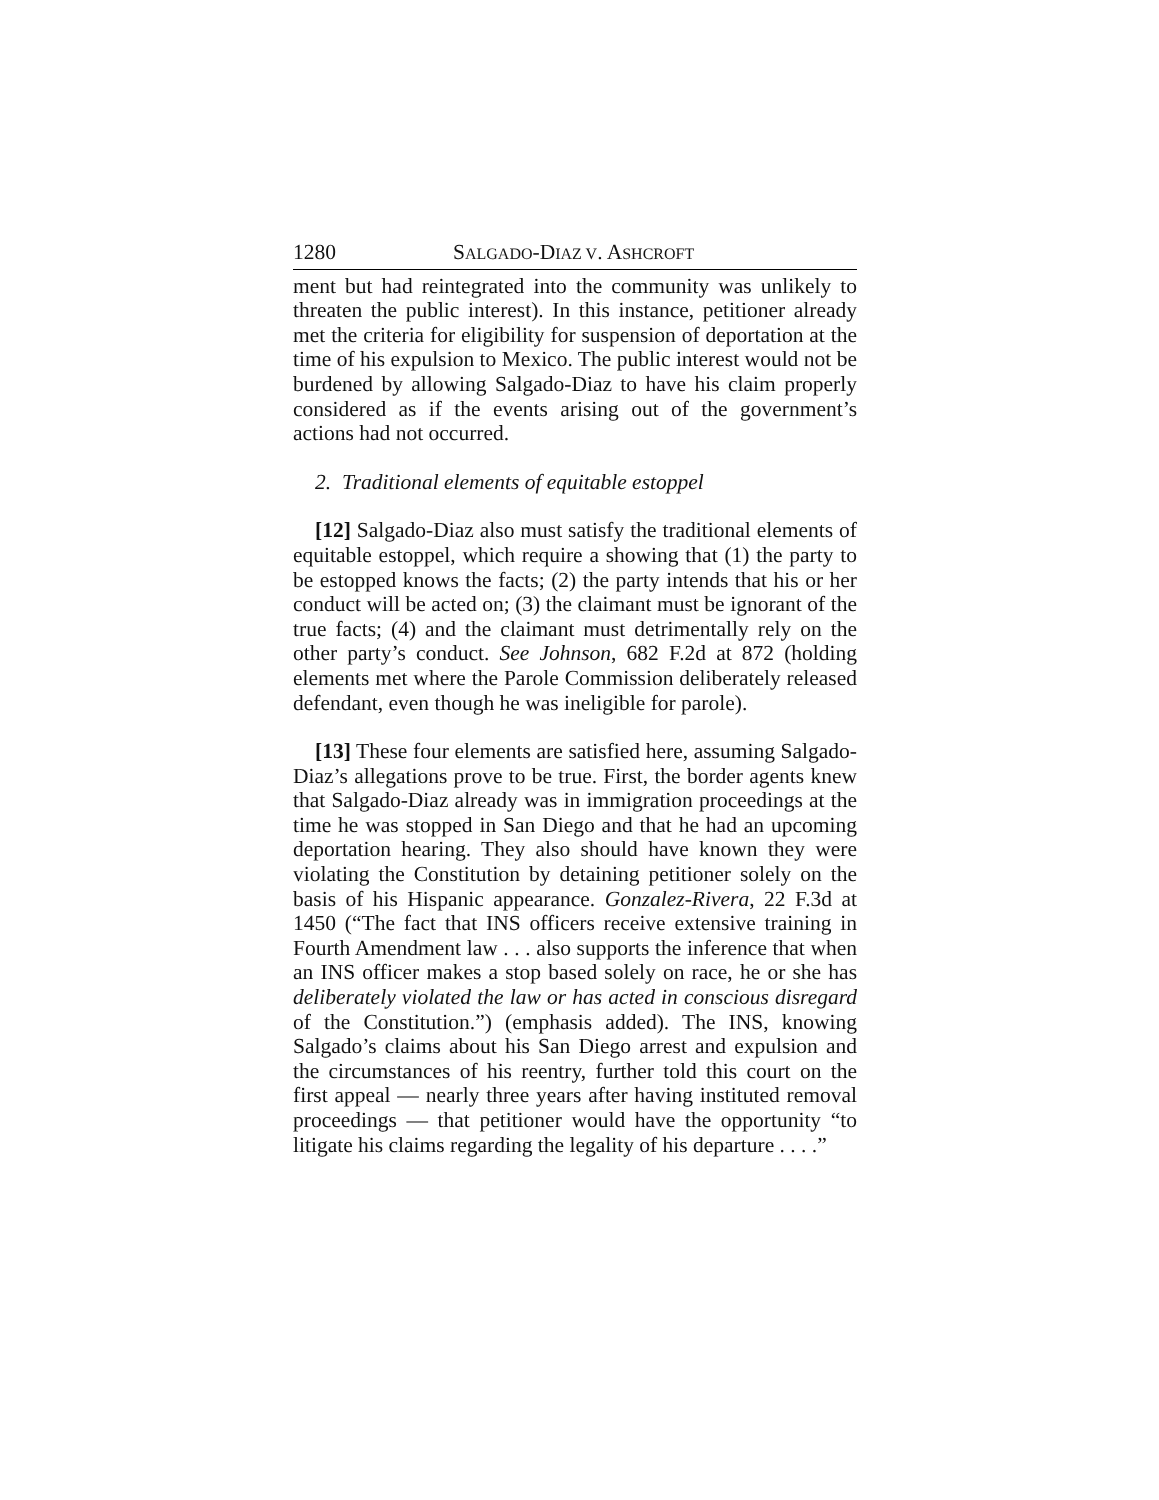1280 SALGADO-DIAZ V. ASHCROFT
ment but had reintegrated into the community was unlikely to threaten the public interest). In this instance, petitioner already met the criteria for eligibility for suspension of deportation at the time of his expulsion to Mexico. The public interest would not be burdened by allowing Salgado-Diaz to have his claim properly considered as if the events arising out of the government’s actions had not occurred.
2. Traditional elements of equitable estoppel
[12] Salgado-Diaz also must satisfy the traditional elements of equitable estoppel, which require a showing that (1) the party to be estopped knows the facts; (2) the party intends that his or her conduct will be acted on; (3) the claimant must be ignorant of the true facts; (4) and the claimant must detrimentally rely on the other party’s conduct. See Johnson, 682 F.2d at 872 (holding elements met where the Parole Commission deliberately released defendant, even though he was ineligible for parole).
[13] These four elements are satisfied here, assuming Salgado-Diaz’s allegations prove to be true. First, the border agents knew that Salgado-Diaz already was in immigration proceedings at the time he was stopped in San Diego and that he had an upcoming deportation hearing. They also should have known they were violating the Constitution by detaining petitioner solely on the basis of his Hispanic appearance. Gonzalez-Rivera, 22 F.3d at 1450 (“The fact that INS officers receive extensive training in Fourth Amendment law . . . also supports the inference that when an INS officer makes a stop based solely on race, he or she has deliberately violated the law or has acted in conscious disregard of the Constitution.”) (emphasis added). The INS, knowing Salgado’s claims about his San Diego arrest and expulsion and the circumstances of his reentry, further told this court on the first appeal — nearly three years after having instituted removal proceedings — that petitioner would have the opportunity “to litigate his claims regarding the legality of his departure . . . .”